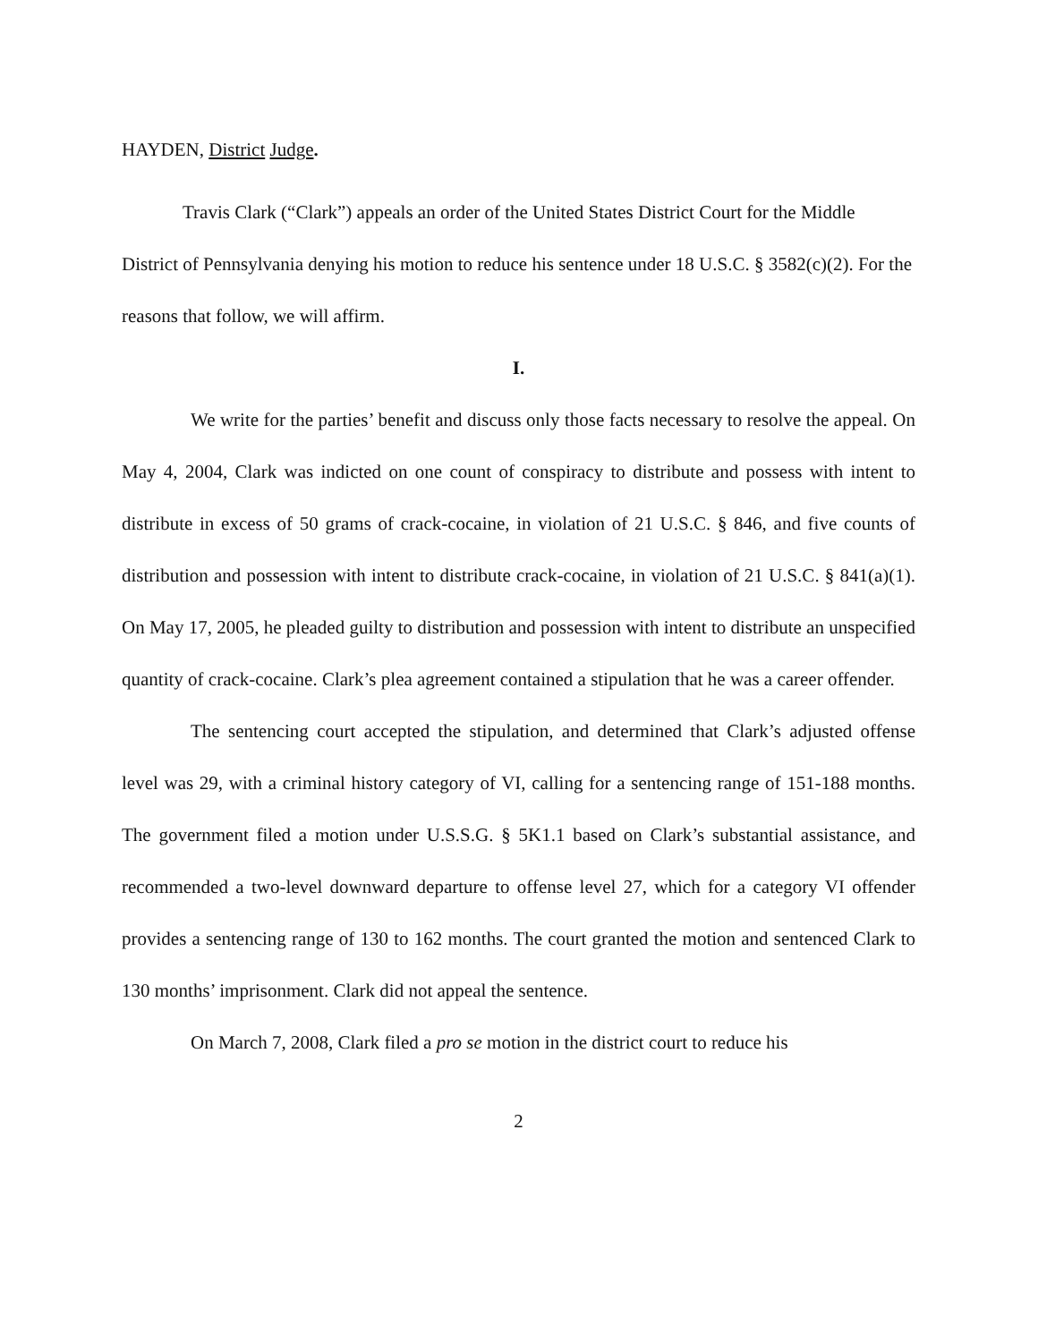HAYDEN, District Judge.
Travis Clark (“Clark”) appeals an order of the United States District Court for the Middle District of Pennsylvania denying his motion to reduce his sentence under 18 U.S.C. § 3582(c)(2). For the reasons that follow, we will affirm.
I.
We write for the parties’ benefit and discuss only those facts necessary to resolve the appeal. On May 4, 2004, Clark was indicted on one count of conspiracy to distribute and possess with intent to distribute in excess of 50 grams of crack-cocaine, in violation of 21 U.S.C. § 846, and five counts of distribution and possession with intent to distribute crack-cocaine, in violation of 21 U.S.C. § 841(a)(1). On May 17, 2005, he pleaded guilty to distribution and possession with intent to distribute an unspecified quantity of crack-cocaine. Clark’s plea agreement contained a stipulation that he was a career offender.
The sentencing court accepted the stipulation, and determined that Clark’s adjusted offense level was 29, with a criminal history category of VI, calling for a sentencing range of 151-188 months. The government filed a motion under U.S.S.G. § 5K1.1 based on Clark’s substantial assistance, and recommended a two-level downward departure to offense level 27, which for a category VI offender provides a sentencing range of 130 to 162 months. The court granted the motion and sentenced Clark to 130 months’ imprisonment. Clark did not appeal the sentence.
On March 7, 2008, Clark filed a pro se motion in the district court to reduce his
2